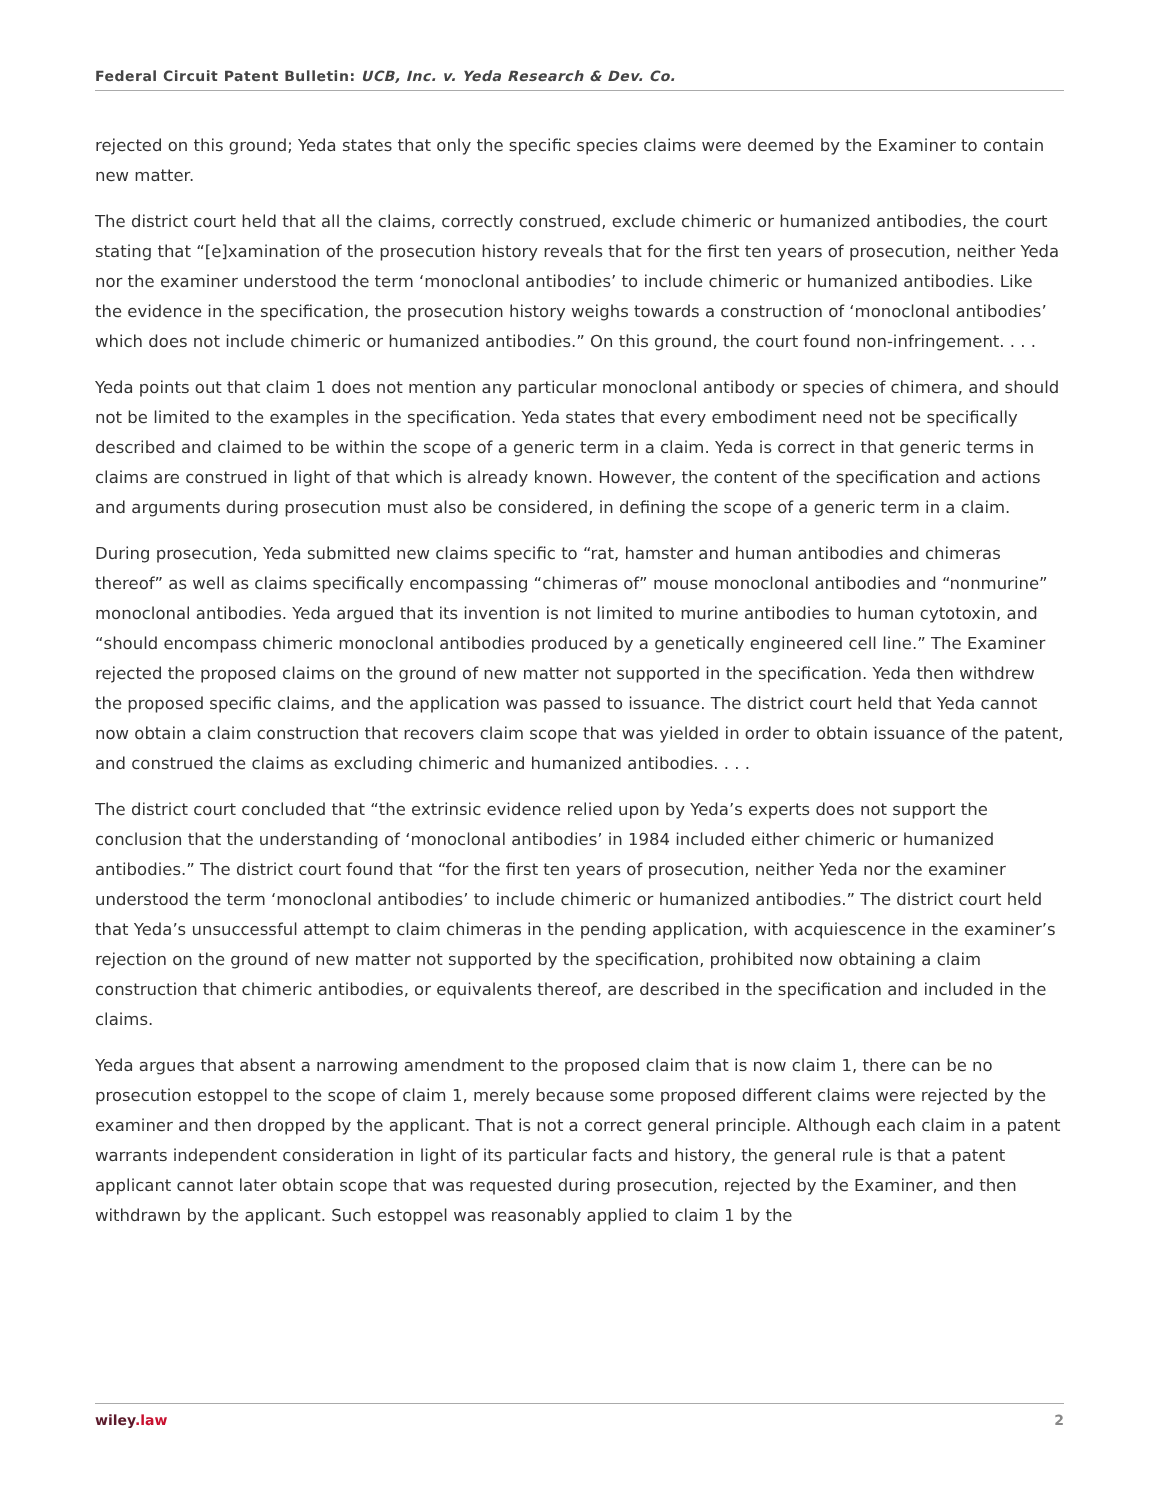Federal Circuit Patent Bulletin: UCB, Inc. v. Yeda Research & Dev. Co.
rejected on this ground; Yeda states that only the specific species claims were deemed by the Examiner to contain new matter.
The district court held that all the claims, correctly construed, exclude chimeric or humanized antibodies, the court stating that “[e]xamination of the prosecution history reveals that for the first ten years of prosecution, neither Yeda nor the examiner understood the term ‘monoclonal antibodies’ to include chimeric or humanized antibodies. Like the evidence in the specification, the prosecution history weighs towards a construction of ‘monoclonal antibodies’ which does not include chimeric or humanized antibodies.” On this ground, the court found non-infringement. . . .
Yeda points out that claim 1 does not mention any particular monoclonal antibody or species of chimera, and should not be limited to the examples in the specification. Yeda states that every embodiment need not be specifically described and claimed to be within the scope of a generic term in a claim. Yeda is correct in that generic terms in claims are construed in light of that which is already known. However, the content of the specification and actions and arguments during prosecution must also be considered, in defining the scope of a generic term in a claim.
During prosecution, Yeda submitted new claims specific to “rat, hamster and human antibodies and chimeras thereof” as well as claims specifically encompassing “chimeras of” mouse monoclonal antibodies and “nonmurine” monoclonal antibodies. Yeda argued that its invention is not limited to murine antibodies to human cytotoxin, and “should encompass chimeric monoclonal antibodies produced by a genetically engineered cell line.” The Examiner rejected the proposed claims on the ground of new matter not supported in the specification. Yeda then withdrew the proposed specific claims, and the application was passed to issuance. The district court held that Yeda cannot now obtain a claim construction that recovers claim scope that was yielded in order to obtain issuance of the patent, and construed the claims as excluding chimeric and humanized antibodies. . . .
The district court concluded that “the extrinsic evidence relied upon by Yeda’s experts does not support the conclusion that the understanding of ‘monoclonal antibodies’ in 1984 included either chimeric or humanized antibodies.” The district court found that “for the first ten years of prosecution, neither Yeda nor the examiner understood the term ‘monoclonal antibodies’ to include chimeric or humanized antibodies.” The district court held that Yeda’s unsuccessful attempt to claim chimeras in the pending application, with acquiescence in the examiner’s rejection on the ground of new matter not supported by the specification, prohibited now obtaining a claim construction that chimeric antibodies, or equivalents thereof, are described in the specification and included in the claims.
Yeda argues that absent a narrowing amendment to the proposed claim that is now claim 1, there can be no prosecution estoppel to the scope of claim 1, merely because some proposed different claims were rejected by the examiner and then dropped by the applicant. That is not a correct general principle. Although each claim in a patent warrants independent consideration in light of its particular facts and history, the general rule is that a patent applicant cannot later obtain scope that was requested during prosecution, rejected by the Examiner, and then withdrawn by the applicant. Such estoppel was reasonably applied to claim 1 by the
wiley.law 2